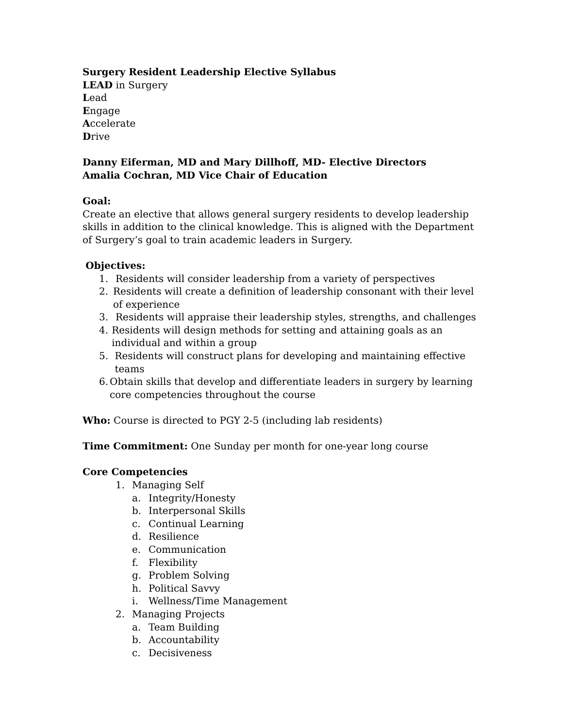Surgery Resident Leadership Elective Syllabus
LEAD in Surgery
Lead
Engage
Accelerate
Drive
Danny Eiferman, MD and Mary Dillhoff, MD- Elective Directors
Amalia Cochran, MD Vice Chair of Education
Goal:
Create an elective that allows general surgery residents to develop leadership skills in addition to the clinical knowledge. This is aligned with the Department of Surgery’s goal to train academic leaders in Surgery.
Objectives:
1. Residents will consider leadership from a variety of perspectives
2. Residents will create a definition of leadership consonant with their level of experience
3. Residents will appraise their leadership styles, strengths, and challenges
4. Residents will design methods for setting and attaining goals as an individual and within a group
5. Residents will construct plans for developing and maintaining effective teams
6. Obtain skills that develop and differentiate leaders in surgery by learning core competencies throughout the course
Who: Course is directed to PGY 2-5 (including lab residents)
Time Commitment: One Sunday per month for one-year long course
Core Competencies
1. Managing Self
a. Integrity/Honesty
b. Interpersonal Skills
c. Continual Learning
d. Resilience
e. Communication
f. Flexibility
g. Problem Solving
h. Political Savvy
i. Wellness/Time Management
2. Managing Projects
a. Team Building
b. Accountability
c. Decisiveness